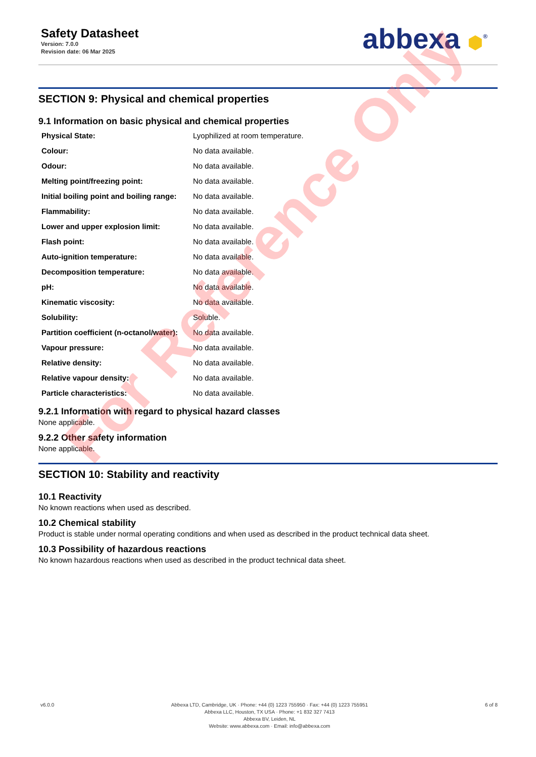Safety Datasheet
Version: 7.0.0
Revision date: 06 Mar 2025
abbexa ⬢<sup>®</sup>
SECTION 9: Physical and chemical properties
9.1 Information on basic physical and chemical properties
| Physical State: | Lyophilized at room temperature. |
| Colour: | No data available. |
| Odour: | No data available. |
| Melting point/freezing point: | No data available. |
| Initial boiling point and boiling range: | No data available. |
| Flammability: | No data available. |
| Lower and upper explosion limit: | No data available. |
| Flash point: | No data available. |
| Auto-ignition temperature: | No data available. |
| Decomposition temperature: | No data available. |
| pH: | No data available. |
| Kinematic viscosity: | No data available. |
| Solubility: | Soluble. |
| Partition coefficient (n-octanol/water): | No data available. |
| Vapour pressure: | No data available. |
| Relative density: | No data available. |
| Relative vapour density: | No data available. |
| Particle characteristics: | No data available. |
9.2.1 Information with regard to physical hazard classes
None applicable.
9.2.2 Other safety information
None applicable.
SECTION 10: Stability and reactivity
10.1 Reactivity
No known reactions when used as described.
10.2 Chemical stability
Product is stable under normal operating conditions and when used as described in the product technical data sheet.
10.3 Possibility of hazardous reactions
No known hazardous reactions when used as described in the product technical data sheet.
v6.0.0 Abbexa LTD, Cambridge, UK · Phone: +44 (0) 1223 755950 · Fax: +44 (0) 1223 755951
Abbexa LLC, Houston, TX USA · Phone: +1 832 327 7413
Abbexa BV, Leiden, NL
Website: www.abbexa.com · Email: info@abbexa.com
6 of 8
For Reference Only